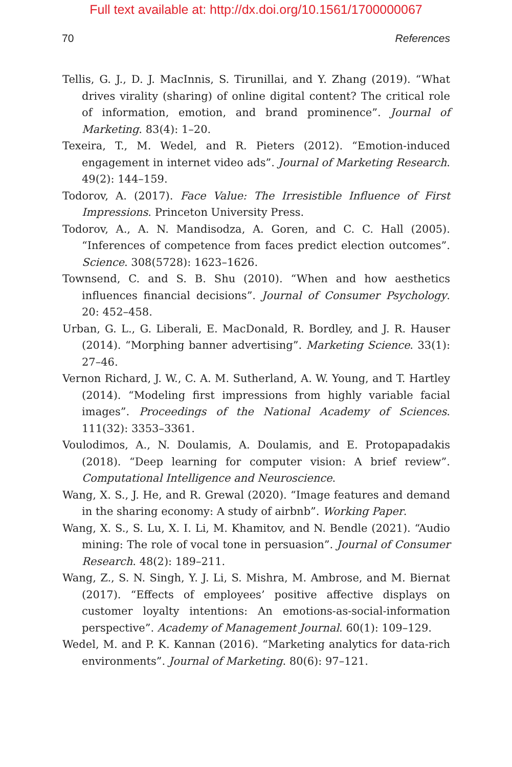Full text available at: http://dx.doi.org/10.1561/1700000067
70 References
Tellis, G. J., D. J. MacInnis, S. Tirunillai, and Y. Zhang (2019). “What drives virality (sharing) of online digital content? The critical role of information, emotion, and brand prominence”. Journal of Marketing. 83(4): 1–20.
Texeira, T., M. Wedel, and R. Pieters (2012). “Emotion-induced engagement in internet video ads”. Journal of Marketing Research. 49(2): 144–159.
Todorov, A. (2017). Face Value: The Irresistible Influence of First Impressions. Princeton University Press.
Todorov, A., A. N. Mandisodza, A. Goren, and C. C. Hall (2005). “Inferences of competence from faces predict election outcomes”. Science. 308(5728): 1623–1626.
Townsend, C. and S. B. Shu (2010). “When and how aesthetics influences financial decisions”. Journal of Consumer Psychology. 20: 452–458.
Urban, G. L., G. Liberali, E. MacDonald, R. Bordley, and J. R. Hauser (2014). “Morphing banner advertising”. Marketing Science. 33(1): 27–46.
Vernon Richard, J. W., C. A. M. Sutherland, A. W. Young, and T. Hartley (2014). “Modeling first impressions from highly variable facial images”. Proceedings of the National Academy of Sciences. 111(32): 3353–3361.
Voulodimos, A., N. Doulamis, A. Doulamis, and E. Protopapadakis (2018). “Deep learning for computer vision: A brief review”. Computational Intelligence and Neuroscience.
Wang, X. S., J. He, and R. Grewal (2020). “Image features and demand in the sharing economy: A study of airbnb”. Working Paper.
Wang, X. S., S. Lu, X. I. Li, M. Khamitov, and N. Bendle (2021). “Audio mining: The role of vocal tone in persuasion”. Journal of Consumer Research. 48(2): 189–211.
Wang, Z., S. N. Singh, Y. J. Li, S. Mishra, M. Ambrose, and M. Biernat (2017). “Effects of employees’ positive affective displays on customer loyalty intentions: An emotions-as-social-information perspective”. Academy of Management Journal. 60(1): 109–129.
Wedel, M. and P. K. Kannan (2016). “Marketing analytics for data-rich environments”. Journal of Marketing. 80(6): 97–121.